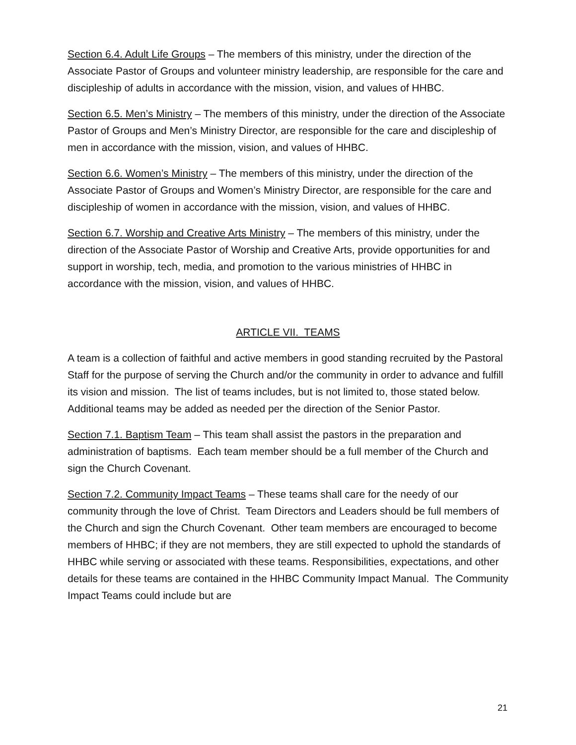Section 6.4. Adult Life Groups – The members of this ministry, under the direction of the Associate Pastor of Groups and volunteer ministry leadership, are responsible for the care and discipleship of adults in accordance with the mission, vision, and values of HHBC.
Section 6.5. Men’s Ministry – The members of this ministry, under the direction of the Associate Pastor of Groups and Men’s Ministry Director, are responsible for the care and discipleship of men in accordance with the mission, vision, and values of HHBC.
Section 6.6. Women’s Ministry – The members of this ministry, under the direction of the Associate Pastor of Groups and Women’s Ministry Director, are responsible for the care and discipleship of women in accordance with the mission, vision, and values of HHBC.
Section 6.7. Worship and Creative Arts Ministry – The members of this ministry, under the direction of the Associate Pastor of Worship and Creative Arts, provide opportunities for and support in worship, tech, media, and promotion to the various ministries of HHBC in accordance with the mission, vision, and values of HHBC.
ARTICLE VII. TEAMS
A team is a collection of faithful and active members in good standing recruited by the Pastoral Staff for the purpose of serving the Church and/or the community in order to advance and fulfill its vision and mission. The list of teams includes, but is not limited to, those stated below. Additional teams may be added as needed per the direction of the Senior Pastor.
Section 7.1. Baptism Team – This team shall assist the pastors in the preparation and administration of baptisms. Each team member should be a full member of the Church and sign the Church Covenant.
Section 7.2. Community Impact Teams – These teams shall care for the needy of our community through the love of Christ. Team Directors and Leaders should be full members of the Church and sign the Church Covenant. Other team members are encouraged to become members of HHBC; if they are not members, they are still expected to uphold the standards of HHBC while serving or associated with these teams. Responsibilities, expectations, and other details for these teams are contained in the HHBC Community Impact Manual. The Community Impact Teams could include but are
21